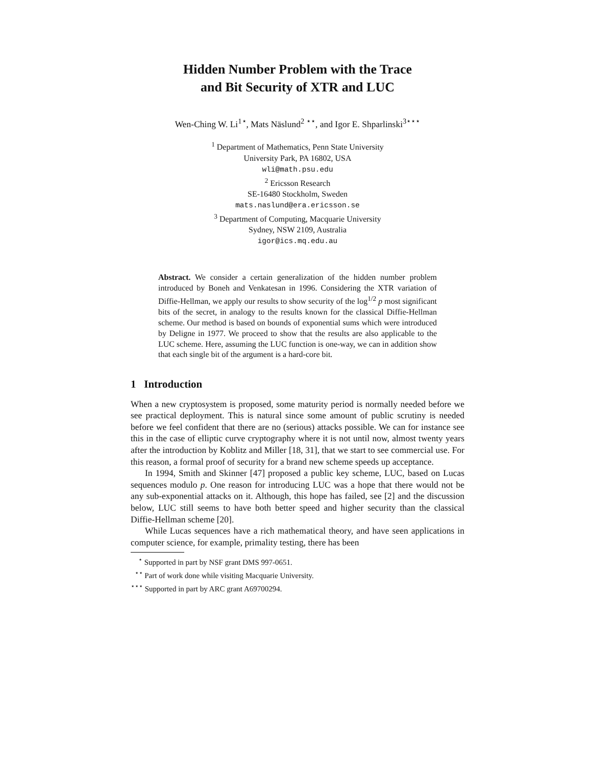Hidden Number Problem with the Trace
and Bit Security of XTR and LUC
Wen-Ching W. Li<sup>1⋆</sup>, Mats Näslund<sup>2 ⋆⋆</sup>, and Igor E. Shparlinski<sup>3⋆⋆⋆</sup>
<sup>1</sup> Department of Mathematics, Penn State University
University Park, PA 16802, USA
wli@math.psu.edu
<sup>2</sup> Ericsson Research
SE-16480 Stockholm, Sweden
mats.naslund@era.ericsson.se
<sup>3</sup> Department of Computing, Macquarie University
Sydney, NSW 2109, Australia
igor@ics.mq.edu.au
Abstract. We consider a certain generalization of the hidden number problem introduced by Boneh and Venkatesan in 1996. Considering the XTR variation of Diffie-Hellman, we apply our results to show security of the log<sup>1/2</sup> p most significant bits of the secret, in analogy to the results known for the classical Diffie-Hellman scheme. Our method is based on bounds of exponential sums which were introduced by Deligne in 1977. We proceed to show that the results are also applicable to the LUC scheme. Here, assuming the LUC function is one-way, we can in addition show that each single bit of the argument is a hard-core bit.
1 Introduction
When a new cryptosystem is proposed, some maturity period is normally needed before we see practical deployment. This is natural since some amount of public scrutiny is needed before we feel confident that there are no (serious) attacks possible. We can for instance see this in the case of elliptic curve cryptography where it is not until now, almost twenty years after the introduction by Koblitz and Miller [18, 31], that we start to see commercial use. For this reason, a formal proof of security for a brand new scheme speeds up acceptance.
In 1994, Smith and Skinner [47] proposed a public key scheme, LUC, based on Lucas sequences modulo p. One reason for introducing LUC was a hope that there would not be any sub-exponential attacks on it. Although, this hope has failed, see [2] and the discussion below, LUC still seems to have both better speed and higher security than the classical Diffie-Hellman scheme [20].
While Lucas sequences have a rich mathematical theory, and have seen applications in computer science, for example, primality testing, there has been
<sup>⋆</sup> Supported in part by NSF grant DMS 997-0651.
<sup>⋆⋆</sup> Part of work done while visiting Macquarie University.
<sup>⋆⋆⋆</sup> Supported in part by ARC grant A69700294.